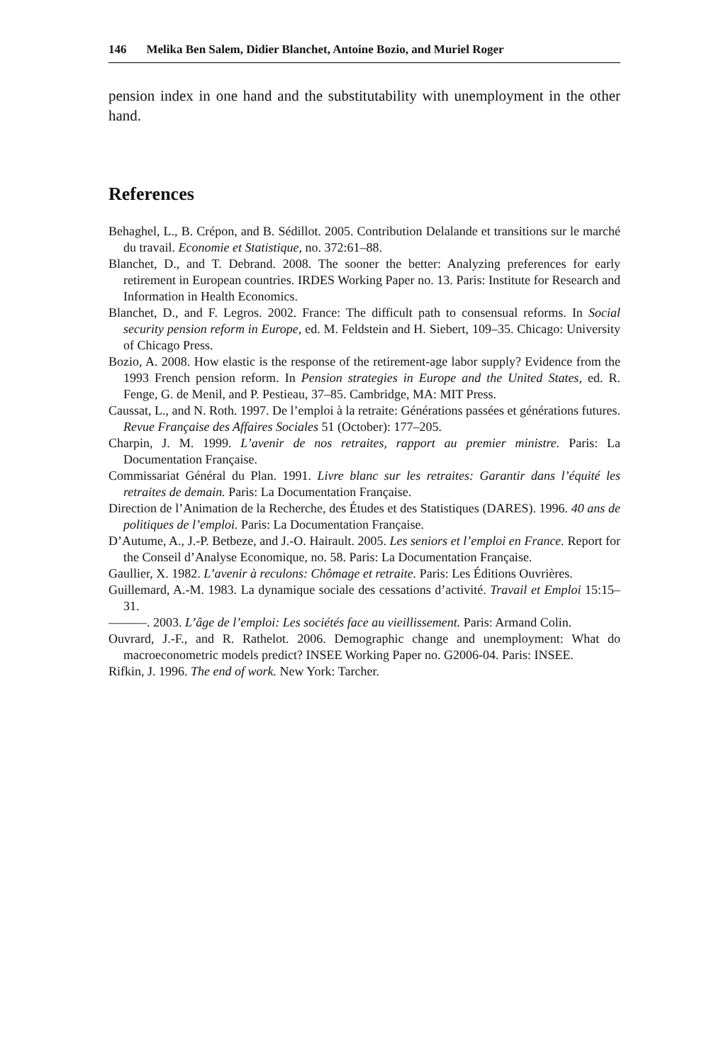146 Melika Ben Salem, Didier Blanchet, Antoine Bozio, and Muriel Roger
pension index in one hand and the substitutability with unemployment in the other hand.
References
Behaghel, L., B. Crépon, and B. Sédillot. 2005. Contribution Delalande et transitions sur le marché du travail. Economie et Statistique, no. 372:61–88.
Blanchet, D., and T. Debrand. 2008. The sooner the better: Analyzing preferences for early retirement in European countries. IRDES Working Paper no. 13. Paris: Institute for Research and Information in Health Economics.
Blanchet, D., and F. Legros. 2002. France: The difficult path to consensual reforms. In Social security pension reform in Europe, ed. M. Feldstein and H. Siebert, 109–35. Chicago: University of Chicago Press.
Bozio, A. 2008. How elastic is the response of the retirement-age labor supply? Evidence from the 1993 French pension reform. In Pension strategies in Europe and the United States, ed. R. Fenge, G. de Menil, and P. Pestieau, 37–85. Cambridge, MA: MIT Press.
Caussat, L., and N. Roth. 1997. De l’emploi à la retraite: Générations passées et générations futures. Revue Française des Affaires Sociales 51 (October): 177–205.
Charpin, J. M. 1999. L’avenir de nos retraites, rapport au premier ministre. Paris: La Documentation Française.
Commissariat Général du Plan. 1991. Livre blanc sur les retraites: Garantir dans l’équité les retraites de demain. Paris: La Documentation Française.
Direction de l’Animation de la Recherche, des Études et des Statistiques (DARES). 1996. 40 ans de politiques de l’emploi. Paris: La Documentation Française.
D’Autume, A., J.-P. Betbeze, and J.-O. Hairault. 2005. Les seniors et l’emploi en France. Report for the Conseil d’Analyse Economique, no. 58. Paris: La Documentation Française.
Gaullier, X. 1982. L’avenir à reculons: Chômage et retraite. Paris: Les Éditions Ouvrières.
Guillemard, A.-M. 1983. La dynamique sociale des cessations d’activité. Travail et Emploi 15:15–31.
———. 2003. L’âge de l’emploi: Les sociétés face au vieillissement. Paris: Armand Colin.
Ouvrard, J.-F., and R. Rathelot. 2006. Demographic change and unemployment: What do macroeconometric models predict? INSEE Working Paper no. G2006-04. Paris: INSEE.
Rifkin, J. 1996. The end of work. New York: Tarcher.